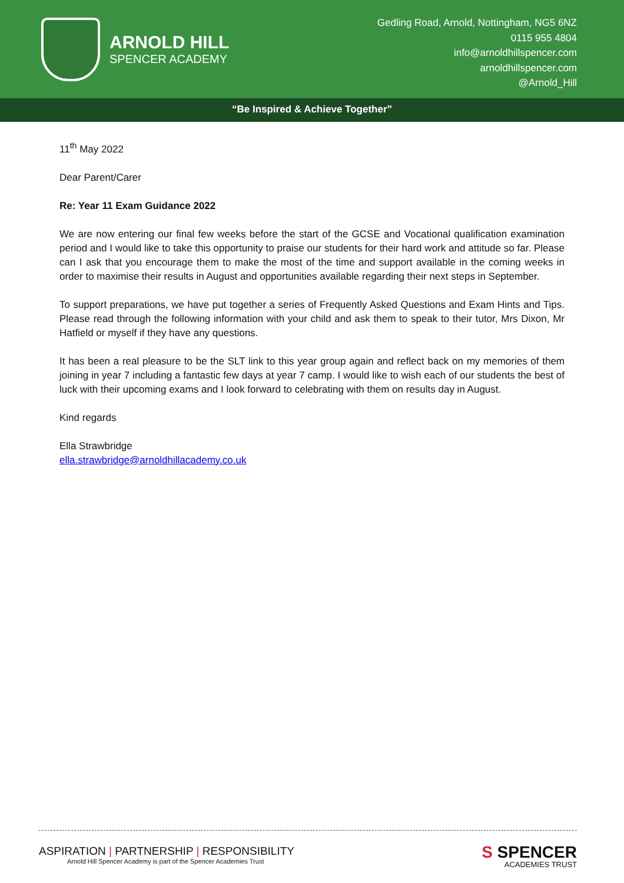ARNOLD HILL
SPENCER ACADEMY
Gedling Road, Arnold, Nottingham, NG5 6NZ
0115 955 4804
info@arnoldhillspencer.com
arnoldhillspencer.com
@Arnold_Hill
“Be Inspired & Achieve Together”
11<sup>th</sup> May 2022
Dear Parent/Carer
Re: Year 11 Exam Guidance 2022
We are now entering our final few weeks before the start of the GCSE and Vocational qualification examination period and I would like to take this opportunity to praise our students for their hard work and attitude so far. Please can I ask that you encourage them to make the most of the time and support available in the coming weeks in order to maximise their results in August and opportunities available regarding their next steps in September.
To support preparations, we have put together a series of Frequently Asked Questions and Exam Hints and Tips. Please read through the following information with your child and ask them to speak to their tutor, Mrs Dixon, Mr Hatfield or myself if they have any questions.
It has been a real pleasure to be the SLT link to this year group again and reflect back on my memories of them joining in year 7 including a fantastic few days at year 7 camp. I would like to wish each of our students the best of luck with their upcoming exams and I look forward to celebrating with them on results day in August.
Kind regards
Ella Strawbridge
ella.strawbridge@arnoldhillacademy.co.uk
ASPIRATION | PARTNERSHIP | RESPONSIBILITY
Arnold Hill Spencer Academy is part of the Spencer Academies Trust
S SPENCER
ACADEMIES TRUST